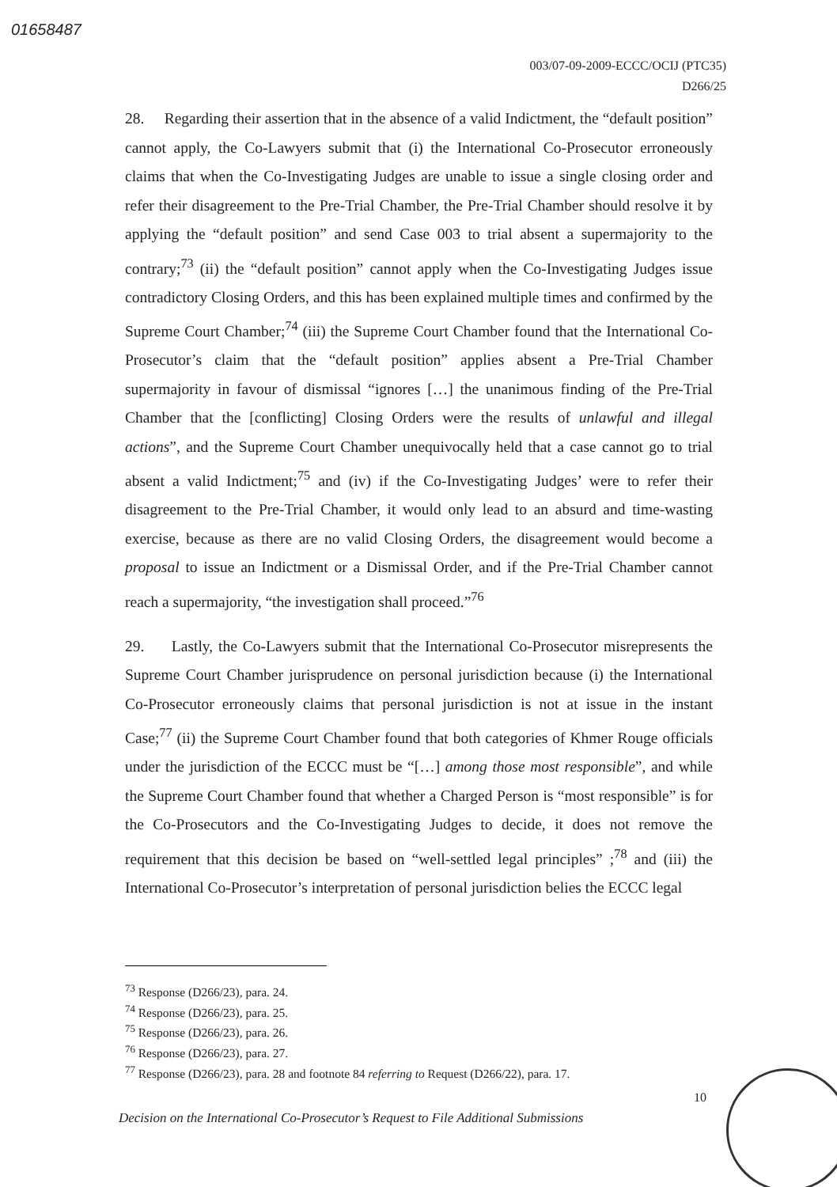01658487
003/07-09-2009-ECCC/OCIJ (PTC35)
D266/25
28. Regarding their assertion that in the absence of a valid Indictment, the “default position” cannot apply, the Co-Lawyers submit that (i) the International Co-Prosecutor erroneously claims that when the Co-Investigating Judges are unable to issue a single closing order and refer their disagreement to the Pre-Trial Chamber, the Pre-Trial Chamber should resolve it by applying the “default position” and send Case 003 to trial absent a supermajority to the contrary;<sup>73</sup> (ii) the “default position” cannot apply when the Co-Investigating Judges issue contradictory Closing Orders, and this has been explained multiple times and confirmed by the Supreme Court Chamber;<sup>74</sup> (iii) the Supreme Court Chamber found that the International Co-Prosecutor’s claim that the “default position” applies absent a Pre-Trial Chamber supermajority in favour of dismissal “ignores […] the unanimous finding of the Pre-Trial Chamber that the [conflicting] Closing Orders were the results of unlawful and illegal actions”, and the Supreme Court Chamber unequivocally held that a case cannot go to trial absent a valid Indictment;<sup>75</sup> and (iv) if the Co-Investigating Judges’ were to refer their disagreement to the Pre-Trial Chamber, it would only lead to an absurd and time-wasting exercise, because as there are no valid Closing Orders, the disagreement would become a proposal to issue an Indictment or a Dismissal Order, and if the Pre-Trial Chamber cannot reach a supermajority, “the investigation shall proceed.”<sup>76</sup>
29. Lastly, the Co-Lawyers submit that the International Co-Prosecutor misrepresents the Supreme Court Chamber jurisprudence on personal jurisdiction because (i) the International Co-Prosecutor erroneously claims that personal jurisdiction is not at issue in the instant Case;<sup>77</sup> (ii) the Supreme Court Chamber found that both categories of Khmer Rouge officials under the jurisdiction of the ECCC must be “[…] among those most responsible”, and while the Supreme Court Chamber found that whether a Charged Person is “most responsible” is for the Co-Prosecutors and the Co-Investigating Judges to decide, it does not remove the requirement that this decision be based on “well-settled legal principles” ;<sup>78</sup> and (iii) the International Co-Prosecutor’s interpretation of personal jurisdiction belies the ECCC legal
<sup>73</sup> Response (D266/23), para. 24.
<sup>74</sup> Response (D266/23), para. 25.
<sup>75</sup> Response (D266/23), para. 26.
<sup>76</sup> Response (D266/23), para. 27.
<sup>77</sup> Response (D266/23), para. 28 and footnote 84 referring to Request (D266/22), para. 17.
10
Decision on the International Co-Prosecutor’s Request to File Additional Submissions